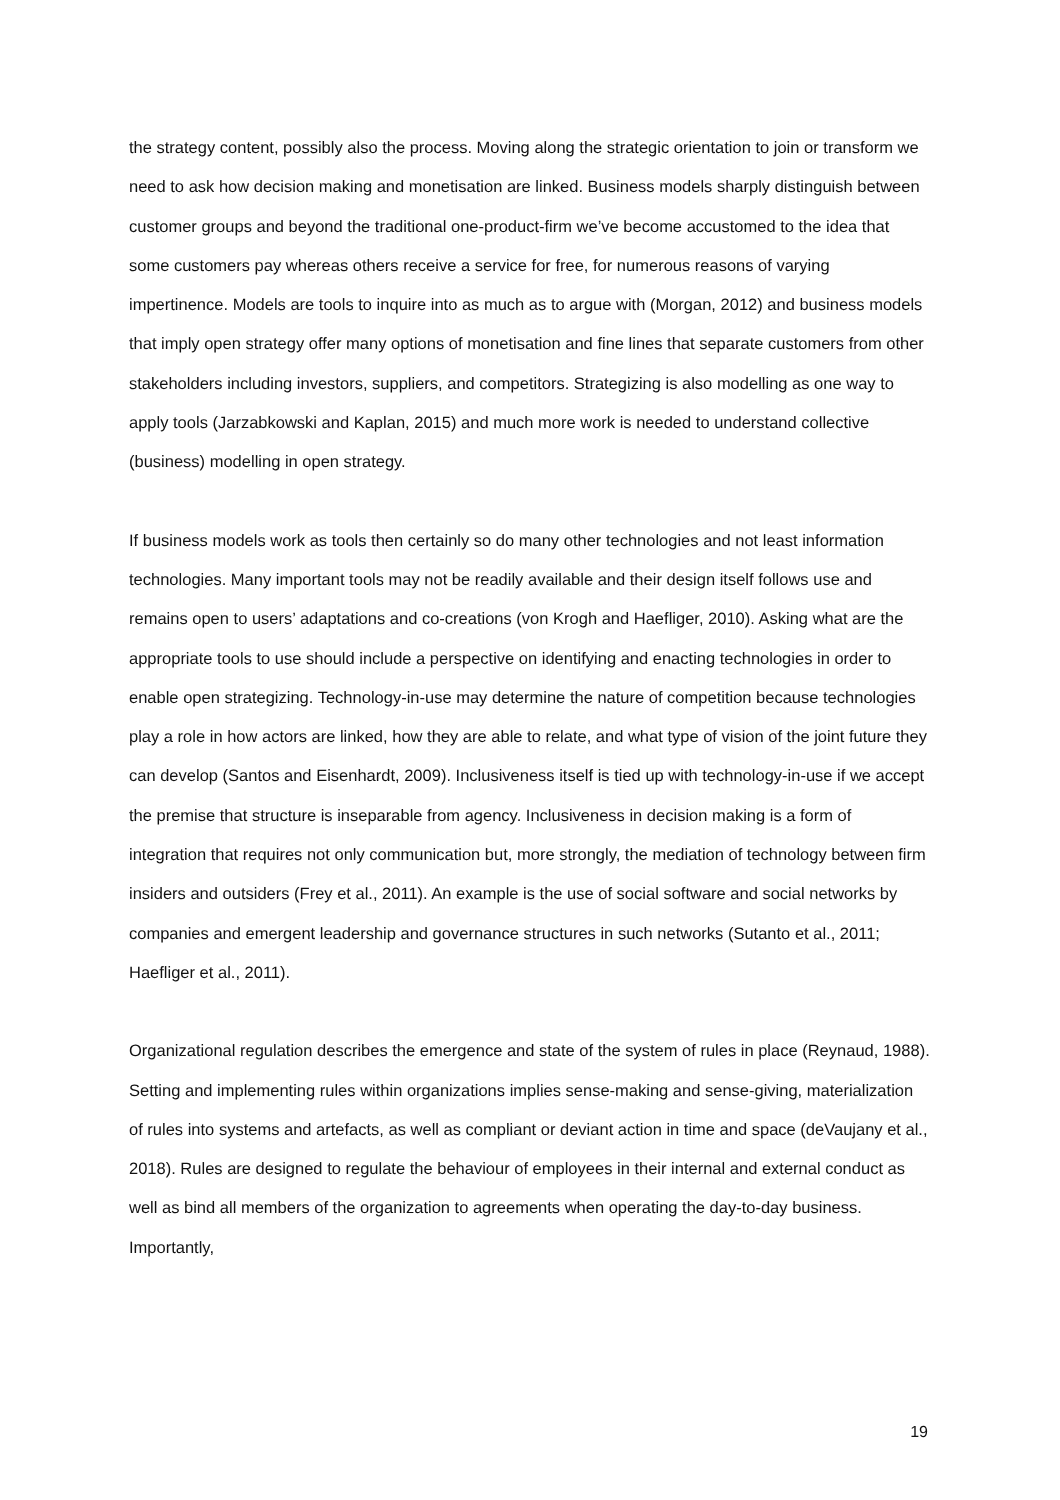the strategy content, possibly also the process. Moving along the strategic orientation to join or transform we need to ask how decision making and monetisation are linked. Business models sharply distinguish between customer groups and beyond the traditional one-product-firm we’ve become accustomed to the idea that some customers pay whereas others receive a service for free, for numerous reasons of varying impertinence. Models are tools to inquire into as much as to argue with (Morgan, 2012) and business models that imply open strategy offer many options of monetisation and fine lines that separate customers from other stakeholders including investors, suppliers, and competitors. Strategizing is also modelling as one way to apply tools (Jarzabkowski and Kaplan, 2015) and much more work is needed to understand collective (business) modelling in open strategy.
If business models work as tools then certainly so do many other technologies and not least information technologies. Many important tools may not be readily available and their design itself follows use and remains open to users’ adaptations and co-creations (von Krogh and Haefliger, 2010). Asking what are the appropriate tools to use should include a perspective on identifying and enacting technologies in order to enable open strategizing. Technology-in-use may determine the nature of competition because technologies play a role in how actors are linked, how they are able to relate, and what type of vision of the joint future they can develop (Santos and Eisenhardt, 2009). Inclusiveness itself is tied up with technology-in-use if we accept the premise that structure is inseparable from agency. Inclusiveness in decision making is a form of integration that requires not only communication but, more strongly, the mediation of technology between firm insiders and outsiders (Frey et al., 2011). An example is the use of social software and social networks by companies and emergent leadership and governance structures in such networks (Sutanto et al., 2011; Haefliger et al., 2011).
Organizational regulation describes the emergence and state of the system of rules in place (Reynaud, 1988). Setting and implementing rules within organizations implies sense-making and sense-giving, materialization of rules into systems and artefacts, as well as compliant or deviant action in time and space (deVaujany et al., 2018). Rules are designed to regulate the behaviour of employees in their internal and external conduct as well as bind all members of the organization to agreements when operating the day-to-day business. Importantly,
19